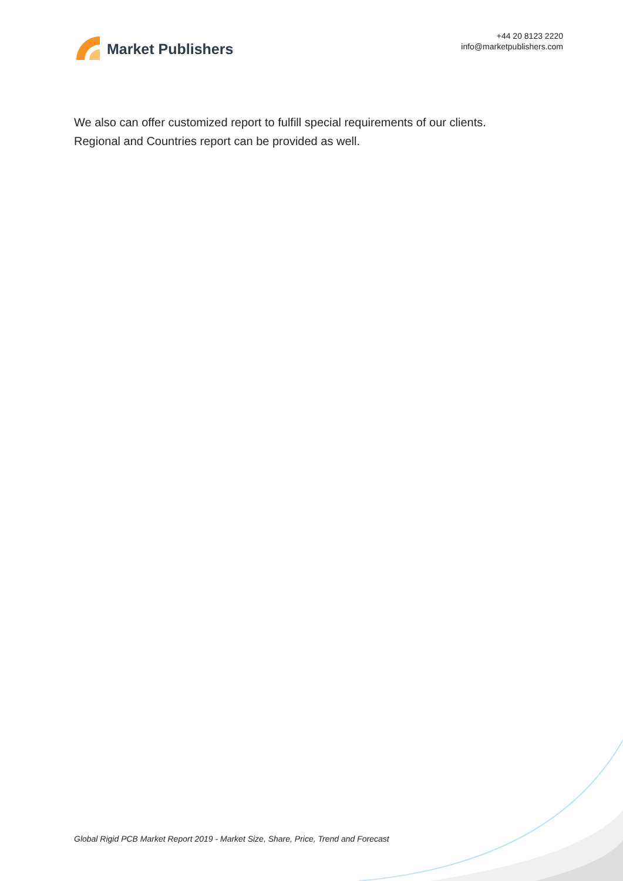Market Publishers
+44 20 8123 2220
info@marketpublishers.com
We also can offer customized report to fulfill special requirements of our clients.
Regional and Countries report can be provided as well.
Global Rigid PCB Market Report 2019 - Market Size, Share, Price, Trend and Forecast